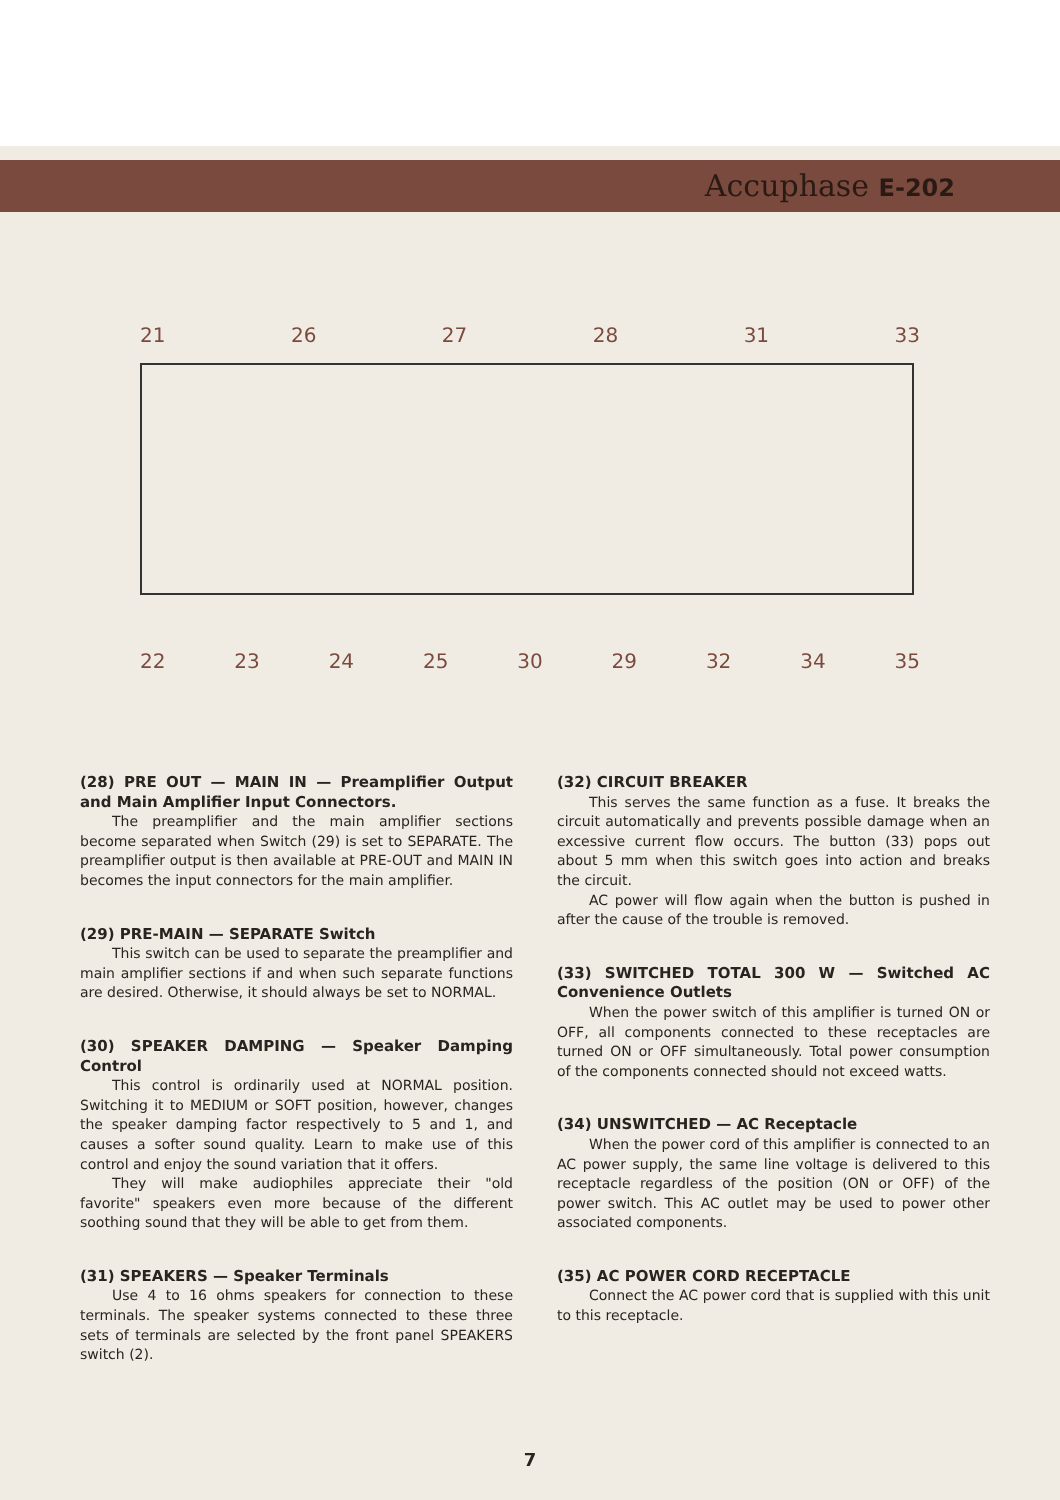Accuphase E-202
21 26 27 28 31 33
22 23 24 25 30 29 32 34 35
(28) PRE OUT — MAIN IN — Preamplifier Output and Main Amplifier Input Connectors.
The preamplifier and the main amplifier sections become separated when Switch (29) is set to SEPARATE. The preamplifier output is then available at PRE-OUT and MAIN IN becomes the input connectors for the main amplifier.
(29) PRE-MAIN — SEPARATE Switch
This switch can be used to separate the preamplifier and main amplifier sections if and when such separate functions are desired. Otherwise, it should always be set to NORMAL.
(30) SPEAKER DAMPING — Speaker Damping Control
This control is ordinarily used at NORMAL position. Switching it to MEDIUM or SOFT position, however, changes the speaker damping factor respectively to 5 and 1, and causes a softer sound quality. Learn to make use of this control and enjoy the sound variation that it offers.
They will make audiophiles appreciate their "old favorite" speakers even more because of the different soothing sound that they will be able to get from them.
(31) SPEAKERS — Speaker Terminals
Use 4 to 16 ohms speakers for connection to these terminals. The speaker systems connected to these three sets of terminals are selected by the front panel SPEAKERS switch (2).
(32) CIRCUIT BREAKER
This serves the same function as a fuse. It breaks the circuit automatically and prevents possible damage when an excessive current flow occurs. The button (33) pops out about 5 mm when this switch goes into action and breaks the circuit.
AC power will flow again when the button is pushed in after the cause of the trouble is removed.
(33) SWITCHED TOTAL 300 W — Switched AC Convenience Outlets
When the power switch of this amplifier is turned ON or OFF, all components connected to these receptacles are turned ON or OFF simultaneously. Total power consumption of the components connected should not exceed watts.
(34) UNSWITCHED — AC Receptacle
When the power cord of this amplifier is connected to an AC power supply, the same line voltage is delivered to this receptacle regardless of the position (ON or OFF) of the power switch. This AC outlet may be used to power other associated components.
(35) AC POWER CORD RECEPTACLE
Connect the AC power cord that is supplied with this unit to this receptacle.
7